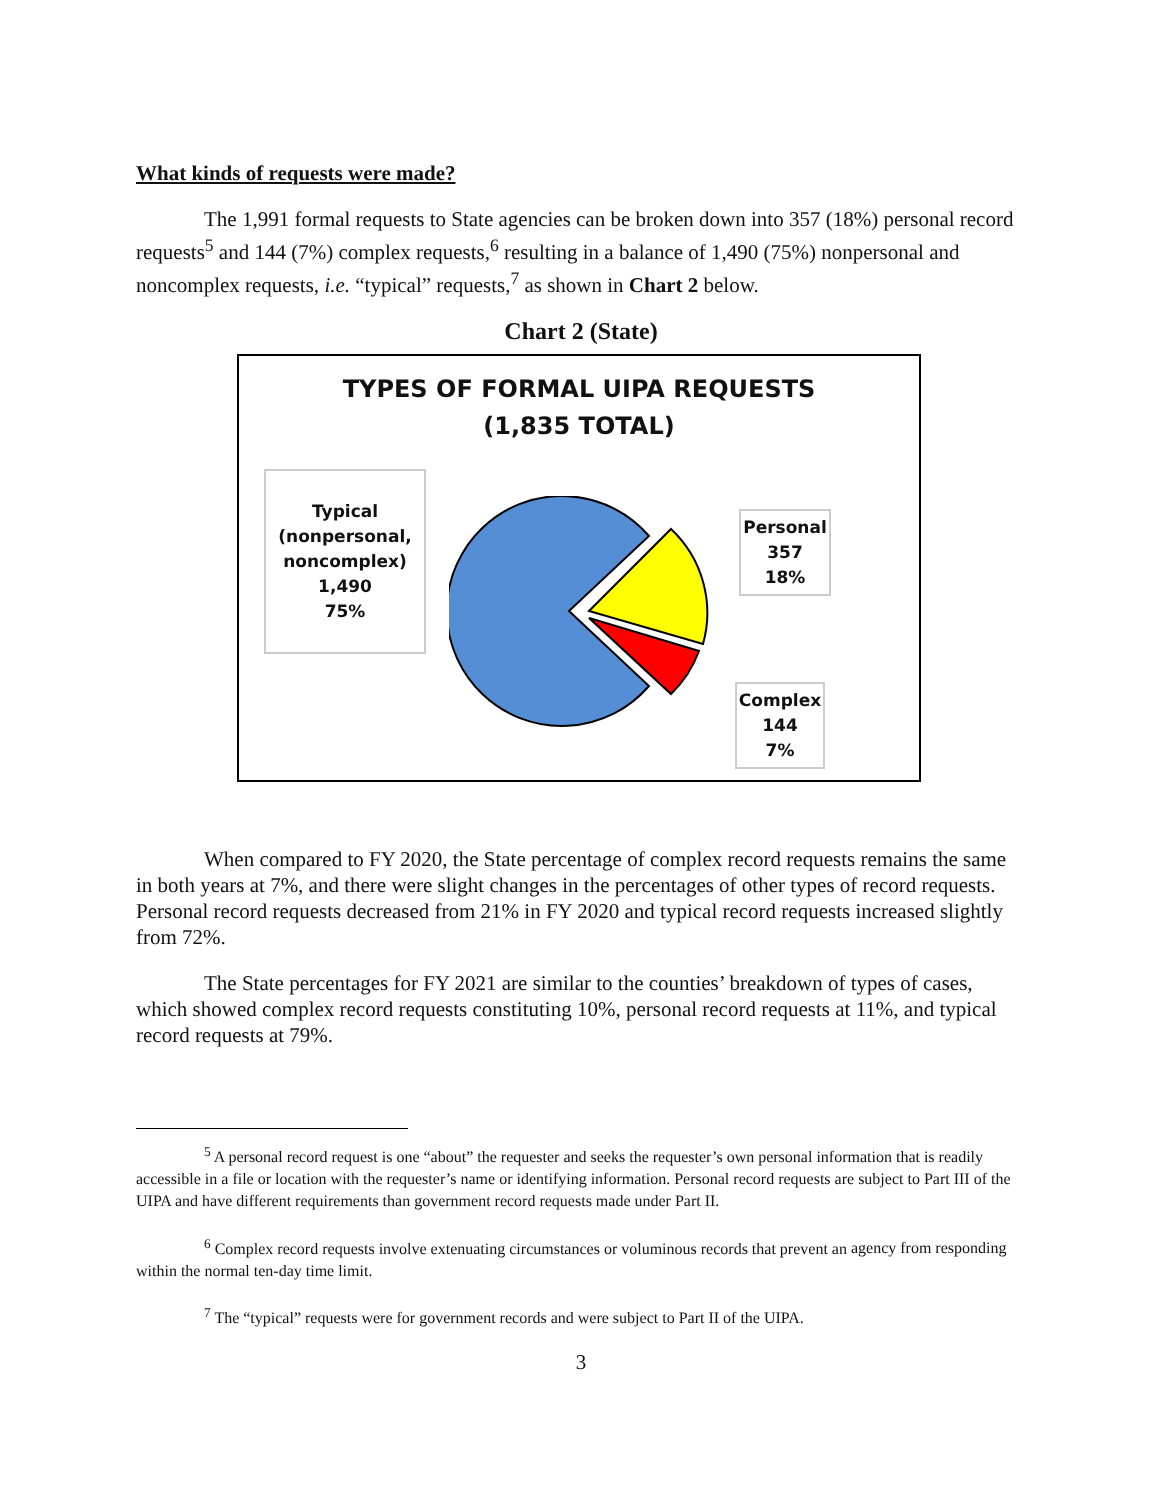What kinds of requests were made?
The 1,991 formal requests to State agencies can be broken down into 357 (18%) personal record requests<sup>5</sup> and 144 (7%) complex requests,<sup>6</sup> resulting in a balance of 1,490 (75%) nonpersonal and noncomplex requests, i.e. “typical” requests,<sup>7</sup> as shown in Chart 2 below.
Chart 2 (State)
TYPES OF FORMAL UIPA REQUESTS
(1,835 TOTAL)
Typical
(nonpersonal,
noncomplex)
1,490
75%
Personal
357
18%
Complex
144
7%
When compared to FY 2020, the State percentage of complex record requests remains the same in both years at 7%, and there were slight changes in the percentages of other types of record requests. Personal record requests decreased from 21% in FY 2020 and typical record requests increased slightly from 72%.
The State percentages for FY 2021 are similar to the counties’ breakdown of types of cases, which showed complex record requests constituting 10%, personal record requests at 11%, and typical record requests at 79%.
<sup>5</sup> A personal record request is one “about” the requester and seeks the requester’s own personal information that is readily accessible in a file or location with the requester’s name or identifying information. Personal record requests are subject to Part III of the UIPA and have different requirements than government record requests made under Part II.
<sup>6</sup> Complex record requests involve extenuating circumstances or voluminous records that prevent an agency from responding within the normal ten-day time limit.
<sup>7</sup> The “typical” requests were for government records and were subject to Part II of the UIPA.
3